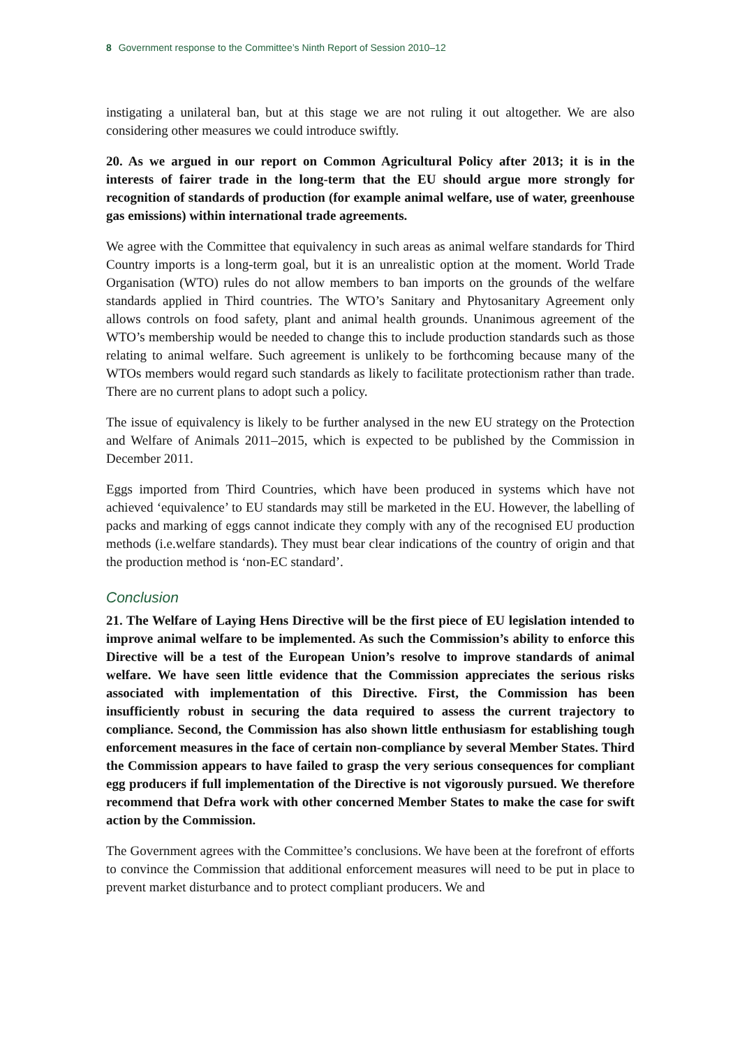8 Government response to the Committee’s Ninth Report of Session 2010–12
instigating a unilateral ban, but at this stage we are not ruling it out altogether. We are also considering other measures we could introduce swiftly.
20. As we argued in our report on Common Agricultural Policy after 2013; it is in the interests of fairer trade in the long-term that the EU should argue more strongly for recognition of standards of production (for example animal welfare, use of water, greenhouse gas emissions) within international trade agreements.
We agree with the Committee that equivalency in such areas as animal welfare standards for Third Country imports is a long-term goal, but it is an unrealistic option at the moment. World Trade Organisation (WTO) rules do not allow members to ban imports on the grounds of the welfare standards applied in Third countries. The WTO’s Sanitary and Phytosanitary Agreement only allows controls on food safety, plant and animal health grounds. Unanimous agreement of the WTO’s membership would be needed to change this to include production standards such as those relating to animal welfare. Such agreement is unlikely to be forthcoming because many of the WTOs members would regard such standards as likely to facilitate protectionism rather than trade. There are no current plans to adopt such a policy.
The issue of equivalency is likely to be further analysed in the new EU strategy on the Protection and Welfare of Animals 2011–2015, which is expected to be published by the Commission in December 2011.
Eggs imported from Third Countries, which have been produced in systems which have not achieved ‘equivalence’ to EU standards may still be marketed in the EU. However, the labelling of packs and marking of eggs cannot indicate they comply with any of the recognised EU production methods (i.e.welfare standards). They must bear clear indications of the country of origin and that the production method is ‘non-EC standard’.
Conclusion
21. The Welfare of Laying Hens Directive will be the first piece of EU legislation intended to improve animal welfare to be implemented. As such the Commission’s ability to enforce this Directive will be a test of the European Union’s resolve to improve standards of animal welfare. We have seen little evidence that the Commission appreciates the serious risks associated with implementation of this Directive. First, the Commission has been insufficiently robust in securing the data required to assess the current trajectory to compliance. Second, the Commission has also shown little enthusiasm for establishing tough enforcement measures in the face of certain non-compliance by several Member States. Third the Commission appears to have failed to grasp the very serious consequences for compliant egg producers if full implementation of the Directive is not vigorously pursued. We therefore recommend that Defra work with other concerned Member States to make the case for swift action by the Commission.
The Government agrees with the Committee’s conclusions. We have been at the forefront of efforts to convince the Commission that additional enforcement measures will need to be put in place to prevent market disturbance and to protect compliant producers. We and